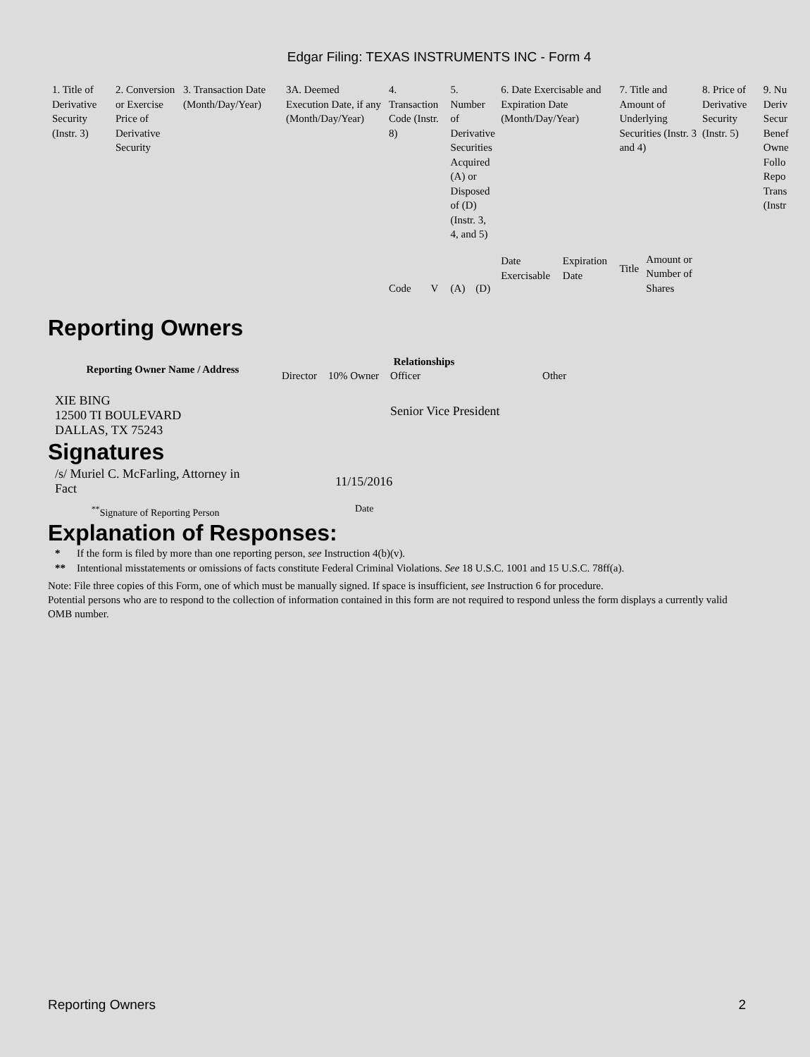Edgar Filing: TEXAS INSTRUMENTS INC - Form 4
| 1. Title of Derivative Security (Instr. 3) | 2. Conversion or Exercise Price of Derivative Security | 3. Transaction Date (Month/Day/Year) | 3A. Deemed Execution Date, if any (Month/Day/Year) | 4. Transaction Code (Instr. 8) | | 5. Number of Derivative Securities Acquired (A) or Disposed of (D) (Instr. 3, 4, and 5) | | 6. Date Exercisable and Expiration Date (Month/Day/Year) | | 7. Title and Amount of Underlying Securities (Instr. 3 and 4) | | 8. Price of Derivative Security (Instr. 5) | 9. Nu Deriv Secur Benef Owne Follo Repo Trans (Instr |
| | | | | Code | V | (A) | (D) | Date Exercisable | Expiration Date | Title | Amount or Number of Shares | | |
Reporting Owners
| Reporting Owner Name / Address | Relationships | | | |
| --- | --- | --- | --- | --- |
| | Director | 10% Owner | Officer | Other |
| XIE BING 12500 TI BOULEVARD DALLAS, TX 75243 | | | Senior Vice President | |
Signatures
| /s/ Muriel C. McFarling, Attorney in Fact | 11/15/2016 |
| <sup>**</sup> Signature of Reporting Person | Date |
Explanation of Responses:
| * | If the form is filed by more than one reporting person, see Instruction 4(b)(v). |
| ** | Intentional misstatements or omissions of facts constitute Federal Criminal Violations. See 18 U.S.C. 1001 and 15 U.S.C. 78ff(a). |
Note: File three copies of this Form, one of which must be manually signed. If space is insufficient, see Instruction 6 for procedure.
Potential persons who are to respond to the collection of information contained in this form are not required to respond unless the form displays a currently valid OMB number.
Reporting Owners 2